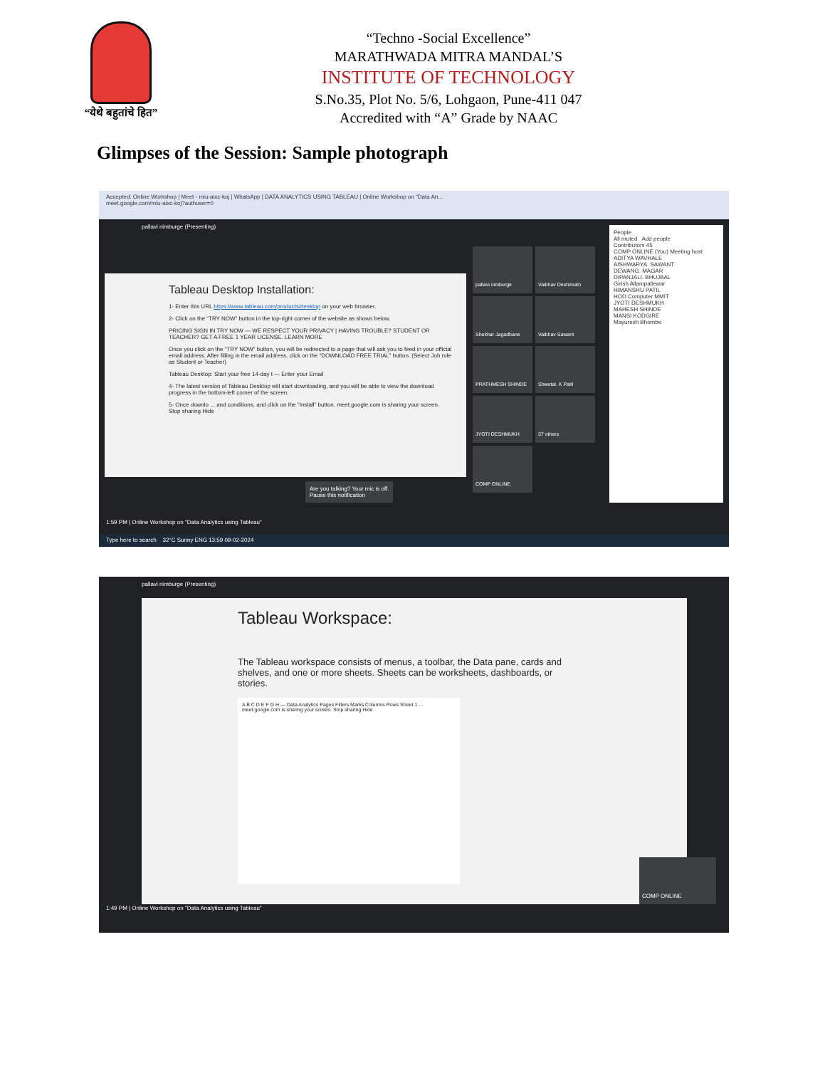“येथे बहुतांचे हित”
“Techno -Social Excellence”
MARATHWADA MITRA MANDAL’S
INSTITUTE OF TECHNOLOGY
S.No.35, Plot No. 5/6, Lohgaon, Pune-411 047
Accredited with “A” Grade by NAAC
Glimpses of the Session: Sample photograph
Accepted: Online Workshop | Meet - miu-aixc-koj | WhatsApp | DATA ANALYTICS USING TABLEAU | Online Workshop on "Data An...
meet.google.com/miu-aixc-koj?authuser=0
pallavi nimburge (Presenting)
Tableau Desktop Installation:
1- Enter this URL https://www.tableau.com/products/desktop on your web browser.
2- Click on the “TRY NOW” button in the top-right corner of the website as shown below.
PRICING SIGN IN TRY NOW — WE RESPECT YOUR PRIVACY | HAVING TROUBLE? STUDENT OR TEACHER? GET A FREE 1 YEAR LICENSE. LEARN MORE
Once you click on the “TRY NOW” button, you will be redirected to a page that will ask you to feed in your official email address. After filling in the email address, click on the “DOWNLOAD FREE TRIAL” button. (Select Job role as Student or Teacher)
Tableau Desktop: Start your free 14-day t — Enter your Email
4- The latest version of Tableau Desktop will start downloading, and you will be able to view the download progress in the bottom-left corner of the screen.
5- Once downlo ... and conditions, and click on the “Install” button. meet.google.com is sharing your screen. Stop sharing Hide
pallavi nimburge Vaibhav Deshmukh Shekhar Jagadhane Vaibhav Sawant PRATHMESH SHINDE Shwetal. K Patil JYOTI DESHMUKH 37 others COMP ONLINE
People
All muted Add people
Contributors 45
COMP ONLINE (You) Meeting host
ADITYA WAVHALE
AISHWARYA. SAWANT
DEWANG. MAGAR
DIPANJALI. BHUJBAL
Girish Allampallewar
HIMANSHU PATIL
HOD Computer MMIT
JYOTI DESHMUKH
MAHESH SHINDE
MANSI KODGIRE
Mayuresh Bhombe
Are you talking? Your mic is off.
Pause this notification
1:59 PM | Online Workshop on "Data Analytics using Tableau"
Type here to search 32°C Sunny ENG 13:59 09-02-2024
pallavi nimburge (Presenting)
Tableau Workspace:
The Tableau workspace consists of menus, a toolbar, the Data pane, cards and shelves, and one or more sheets. Sheets can be worksheets, dashboards, or stories.
A B C D E F G H — Data Analytics Pages Filters Marks Columns Rows Sheet 1 ... meet.google.com is sharing your screen. Stop sharing Hide
COMP ONLINE
1:49 PM | Online Workshop on "Data Analytics using Tableau"